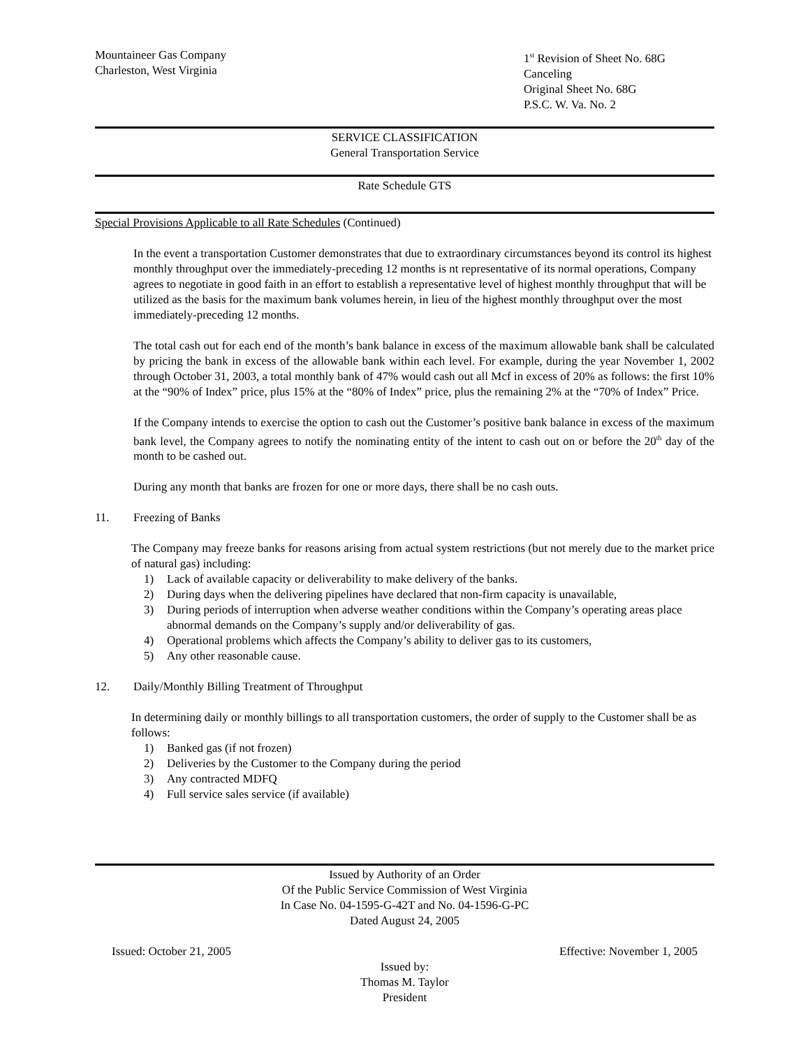Mountaineer Gas Company
Charleston, West Virginia
1<sup>st</sup> Revision of Sheet No. 68G
Canceling
Original Sheet No. 68G
P.S.C. W. Va. No. 2
SERVICE CLASSIFICATION
General Transportation Service
Rate Schedule GTS
Special Provisions Applicable to all Rate Schedules (Continued)
In the event a transportation Customer demonstrates that due to extraordinary circumstances beyond its control its highest monthly throughput over the immediately-preceding 12 months is nt representative of its normal operations, Company agrees to negotiate in good faith in an effort to establish a representative level of highest monthly throughput that will be utilized as the basis for the maximum bank volumes herein, in lieu of the highest monthly throughput over the most immediately-preceding 12 months.
The total cash out for each end of the month’s bank balance in excess of the maximum allowable bank shall be calculated by pricing the bank in excess of the allowable bank within each level. For example, during the year November 1, 2002 through October 31, 2003, a total monthly bank of 47% would cash out all Mcf in excess of 20% as follows: the first 10% at the “90% of Index” price, plus 15% at the “80% of Index” price, plus the remaining 2% at the “70% of Index” Price.
If the Company intends to exercise the option to cash out the Customer’s positive bank balance in excess of the maximum bank level, the Company agrees to notify the nominating entity of the intent to cash out on or before the 20<sup>th</sup> day of the month to be cashed out.
During any month that banks are frozen for one or more days, there shall be no cash outs.
11. Freezing of Banks
The Company may freeze banks for reasons arising from actual system restrictions (but not merely due to the market price of natural gas) including:
1) Lack of available capacity or deliverability to make delivery of the banks.
2) During days when the delivering pipelines have declared that non-firm capacity is unavailable,
3) During periods of interruption when adverse weather conditions within the Company’s operating areas place abnormal demands on the Company’s supply and/or deliverability of gas.
4) Operational problems which affects the Company’s ability to deliver gas to its customers,
5) Any other reasonable cause.
12. Daily/Monthly Billing Treatment of Throughput
In determining daily or monthly billings to all transportation customers, the order of supply to the Customer shall be as follows:
1) Banked gas (if not frozen)
2) Deliveries by the Customer to the Company during the period
3) Any contracted MDFQ
4) Full service sales service (if available)
Issued by Authority of an Order
Of the Public Service Commission of West Virginia
In Case No. 04-1595-G-42T and No. 04-1596-G-PC
Dated August 24, 2005
Issued: October 21, 2005 Effective: November 1, 2005
Issued by:
Thomas M. Taylor
President